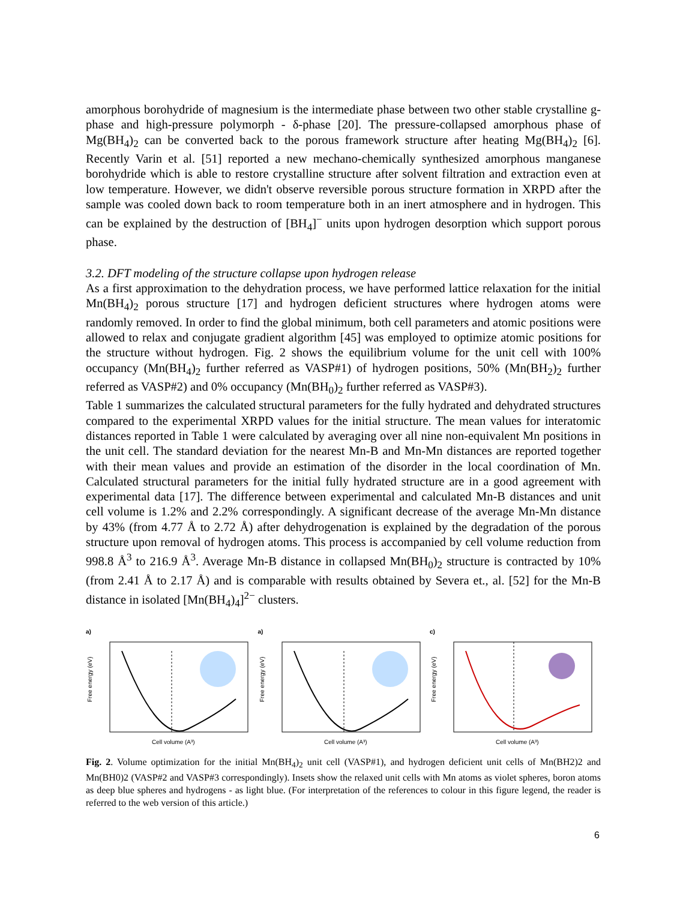amorphous borohydride of magnesium is the intermediate phase between two other stable crystalline g-phase and high-pressure polymorph - δ-phase [20]. The pressure-collapsed amorphous phase of Mg(BH<sub>4</sub>)<sub>2</sub> can be converted back to the porous framework structure after heating Mg(BH<sub>4</sub>)<sub>2</sub> [6]. Recently Varin et al. [51] reported a new mechano-chemically synthesized amorphous manganese borohydride which is able to restore crystalline structure after solvent filtration and extraction even at low temperature. However, we didn't observe reversible porous structure formation in XRPD after the sample was cooled down back to room temperature both in an inert atmosphere and in hydrogen. This can be explained by the destruction of [BH<sub>4</sub>]<sup>−</sup> units upon hydrogen desorption which support porous phase.
3.2. DFT modeling of the structure collapse upon hydrogen release
As a first approximation to the dehydration process, we have performed lattice relaxation for the initial Mn(BH<sub>4</sub>)<sub>2</sub> porous structure [17] and hydrogen deficient structures where hydrogen atoms were randomly removed. In order to find the global minimum, both cell parameters and atomic positions were allowed to relax and conjugate gradient algorithm [45] was employed to optimize atomic positions for the structure without hydrogen. Fig. 2 shows the equilibrium volume for the unit cell with 100% occupancy (Mn(BH<sub>4</sub>)<sub>2</sub> further referred as VASP#1) of hydrogen positions, 50% (Mn(BH<sub>2</sub>)<sub>2</sub> further referred as VASP#2) and 0% occupancy (Mn(BH<sub>0</sub>)<sub>2</sub> further referred as VASP#3).
Table 1 summarizes the calculated structural parameters for the fully hydrated and dehydrated structures compared to the experimental XRPD values for the initial structure. The mean values for interatomic distances reported in Table 1 were calculated by averaging over all nine non-equivalent Mn positions in the unit cell. The standard deviation for the nearest Mn-B and Mn-Mn distances are reported together with their mean values and provide an estimation of the disorder in the local coordination of Mn. Calculated structural parameters for the initial fully hydrated structure are in a good agreement with experimental data [17]. The difference between experimental and calculated Mn-B distances and unit cell volume is 1.2% and 2.2% correspondingly. A significant decrease of the average Mn-Mn distance by 43% (from 4.77 Å to 2.72 Å) after dehydrogenation is explained by the degradation of the porous structure upon removal of hydrogen atoms. This process is accompanied by cell volume reduction from 998.8 Å<sup>3</sup> to 216.9 Å<sup>3</sup>. Average Mn-B distance in collapsed Mn(BH<sub>0</sub>)<sub>2</sub> structure is contracted by 10% (from 2.41 Å to 2.17 Å) and is comparable with results obtained by Severa et., al. [52] for the Mn-B distance in isolated [Mn(BH<sub>4</sub>)<sub>4</sub>]<sup>2−</sup> clusters.
a)
Free energy (eV)
Cell volume (A³)
a)
Free energy (eV)
Cell volume (A³)
c)
Free energy (eV)
Cell volume (A³)
Fig. 2. Volume optimization for the initial Mn(BH<sub>4</sub>)<sub>2</sub> unit cell (VASP#1), and hydrogen deficient unit cells of Mn(BH2)2 and Mn(BH0)2 (VASP#2 and VASP#3 correspondingly). Insets show the relaxed unit cells with Mn atoms as violet spheres, boron atoms as deep blue spheres and hydrogens - as light blue. (For interpretation of the references to colour in this figure legend, the reader is referred to the web version of this article.)
6